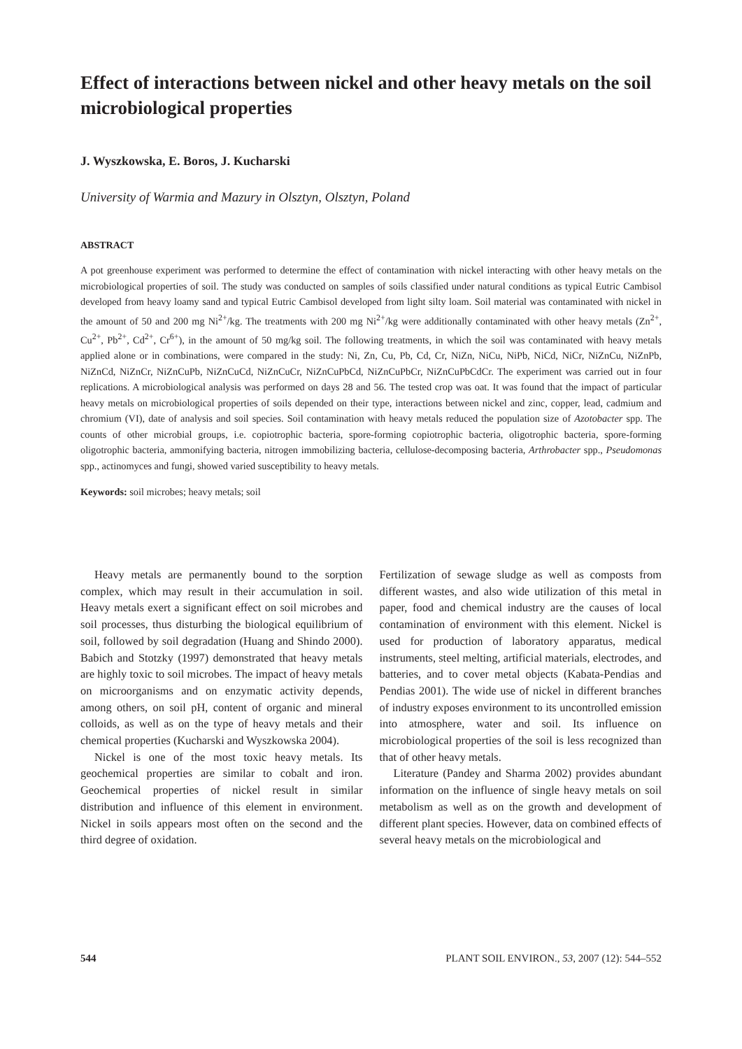Effect of interactions between nickel and other heavy metals on the soil microbiological properties
J. Wyszkowska, E. Boros, J. Kucharski
University of Warmia and Mazury in Olsztyn, Olsztyn, Poland
ABSTRACT
A pot greenhouse experiment was performed to determine the effect of contamination with nickel interacting with other heavy metals on the microbiological properties of soil. The study was conducted on samples of soils classified under natural conditions as typical Eutric Cambisol developed from heavy loamy sand and typical Eutric Cambisol developed from light silty loam. Soil material was contaminated with nickel in the amount of 50 and 200 mg Ni<sup>2+</sup>/kg. The treatments with 200 mg Ni<sup>2+</sup>/kg were additionally contaminated with other heavy metals (Zn<sup>2+</sup>, Cu<sup>2+</sup>, Pb<sup>2+</sup>, Cd<sup>2+</sup>, Cr<sup>6+</sup>), in the amount of 50 mg/kg soil. The following treatments, in which the soil was contaminated with heavy metals applied alone or in combinations, were compared in the study: Ni, Zn, Cu, Pb, Cd, Cr, NiZn, NiCu, NiPb, NiCd, NiCr, NiZnCu, NiZnPb, NiZnCd, NiZnCr, NiZnCuPb, NiZnCuCd, NiZnCuCr, NiZnCuPbCd, NiZnCuPbCr, NiZnCuPbCdCr. The experiment was carried out in four replications. A microbiological analysis was performed on days 28 and 56. The tested crop was oat. It was found that the impact of particular heavy metals on microbiological properties of soils depended on their type, interactions between nickel and zinc, copper, lead, cadmium and chromium (VI), date of analysis and soil species. Soil contamination with heavy metals reduced the population size of Azotobacter spp. The counts of other microbial groups, i.e. copiotrophic bacteria, spore-forming copiotrophic bacteria, oligotrophic bacteria, spore-forming oligotrophic bacteria, ammonifying bacteria, nitrogen immobilizing bacteria, cellulose-decomposing bacteria, Arthrobacter spp., Pseudomonas spp., actinomyces and fungi, showed varied susceptibility to heavy metals.
Keywords: soil microbes; heavy metals; soil
Heavy metals are permanently bound to the sorption complex, which may result in their accumulation in soil. Heavy metals exert a significant effect on soil microbes and soil processes, thus disturbing the biological equilibrium of soil, followed by soil degradation (Huang and Shindo 2000). Babich and Stotzky (1997) demonstrated that heavy metals are highly toxic to soil microbes. The impact of heavy metals on microorganisms and on enzymatic activity depends, among others, on soil pH, content of organic and mineral colloids, as well as on the type of heavy metals and their chemical properties (Kucharski and Wyszkowska 2004).
Nickel is one of the most toxic heavy metals. Its geochemical properties are similar to cobalt and iron. Geochemical properties of nickel result in similar distribution and influence of this element in environment. Nickel in soils appears most often on the second and the third degree of oxidation.
Fertilization of sewage sludge as well as composts from different wastes, and also wide utilization of this metal in paper, food and chemical industry are the causes of local contamination of environment with this element. Nickel is used for production of laboratory apparatus, medical instruments, steel melting, artificial materials, electrodes, and batteries, and to cover metal objects (Kabata-Pendias and Pendias 2001). The wide use of nickel in different branches of industry exposes environment to its uncontrolled emission into atmosphere, water and soil. Its influence on microbiological properties of the soil is less recognized than that of other heavy metals.
Literature (Pandey and Sharma 2002) provides abundant information on the influence of single heavy metals on soil metabolism as well as on the growth and development of different plant species. However, data on combined effects of several heavy metals on the microbiological and
544 PLANT SOIL ENVIRON., 53, 2007 (12): 544–552